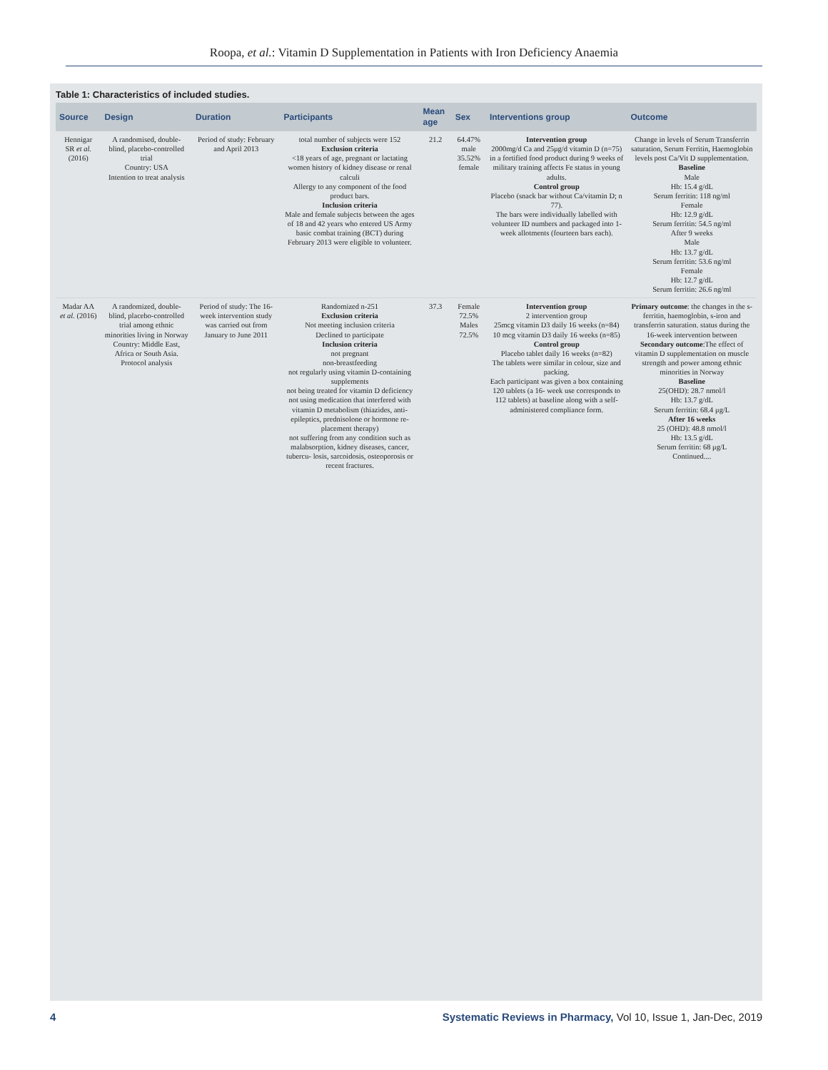Roopa, et al.: Vitamin D Supplementation in Patients with Iron Deficiency Anaemia
Table 1: Characteristics of included studies.
| Source | Design | Duration | Participants | Mean age | Sex | Interventions group | Outcome |
| --- | --- | --- | --- | --- | --- | --- | --- |
| Hennigar SR et al. (2016) | A randomised, double-blind, placebo-controlled trial Country: USA Intention to treat analysis | Period of study: February and April 2013 | total number of subjects were 152 Exclusion criteria <18 years of age, pregnant or lactating women history of kidney disease or renal calculi Allergy to any component of the food product bars. Inclusion criteria Male and female subjects between the ages of 18 and 42 years who entered US Army basic combat training (BCT) during February 2013 were eligible to volunteer. | 21.2 | 64.47% male 35.52% female | Intervention group 2000mg/d Ca and 25μg/d vitamin D (n=75) in a fortified food product during 9 weeks of military training affects Fe status in young adults. Control group Placebo (snack bar without Ca/vitamin D; n 77). The bars were individually labelled with volunteer ID numbers and packaged into 1-week allotments (fourteen bars each). | Change in levels of Serum Transferrin saturation, Serum Ferritin, Haemoglobin levels post Ca/Vit D supplementation. Baseline Male Hb: 15.4 g/dL Serum ferritin: 118 ng/ml Female Hb: 12.9 g/dL Serum ferritin: 54.5 ng/ml After 9 weeks Male Hb: 13.7 g/dL Serum ferritin: 53.6 ng/ml Female Hb: 12.7 g/dL Serum ferritin: 26.6 ng/ml |
| Madar AA et al. (2016) | A randomized, double-blind, placebo-controlled trial among ethnic minorities living in Norway Country: Middle East, Africa or South Asia. Protocol analysis | Period of study: The 16-week intervention study was carried out from January to June 2011 | Randomized n-251 Exclusion criteria Not meeting inclusion criteria Declined to participate Inclusion criteria not pregnant non-breastfeeding not regularly using vitamin D-containing supplements not being treated for vitamin D deficiency not using medication that interfered with vitamin D metabolism (thiazides, anti-epileptics, prednisolone or hormone re- placement therapy) not suffering from any condition such as malabsorption, kidney diseases, cancer, tubercu- losis, sarcoidosis, osteoporosis or recent fractures. | 37.3 | Female 72.5% Males 72.5% | Intervention group 2 intervention group 25mcg vitamin D3 daily 16 weeks (n=84) 10 mcg vitamin D3 daily 16 weeks (n=85) Control group Placebo tablet daily 16 weeks (n=82) The tablets were similar in colour, size and packing. Each participant was given a box containing 120 tablets (a 16- week use corresponds to 112 tablets) at baseline along with a self-administered compliance form. | Primary outcome : the changes in the s-ferritin, haemoglobin, s-iron and transferrin saturation. status during the 16-week intervention between Secondary outcome :The effect of vitamin D supplementation on muscle strength and power among ethnic minorities in Norway Baseline 25(OHD): 28.7 nmol/l Hb: 13.7 g/dL Serum ferritin: 68.4 μg/L After 16 weeks 25 (OHD): 48.8 nmol/l Hb: 13.5 g/dL Serum ferritin: 68 μg/L Continued.... |
4 Systematic Reviews in Pharmacy, Vol 10, Issue 1, Jan-Dec, 2019